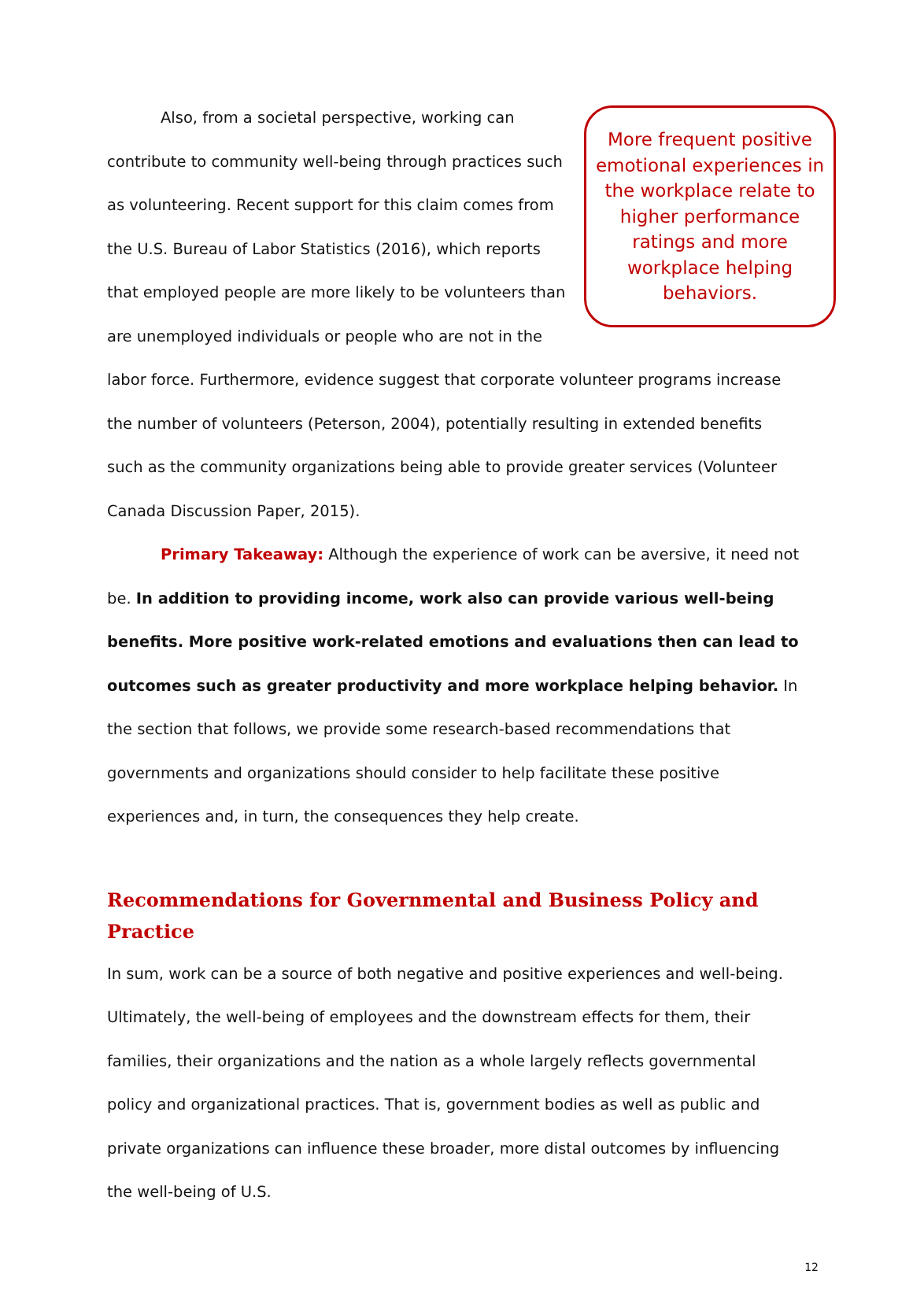More frequent positive emotional experiences in the workplace relate to higher performance ratings and more workplace helping behaviors.
Also, from a societal perspective, working can contribute to community well-being through practices such as volunteering. Recent support for this claim comes from the U.S. Bureau of Labor Statistics (2016), which reports that employed people are more likely to be volunteers than are unemployed individuals or people who are not in the labor force. Furthermore, evidence suggest that corporate volunteer programs increase the number of volunteers (Peterson, 2004), potentially resulting in extended benefits such as the community organizations being able to provide greater services (Volunteer Canada Discussion Paper, 2015).
Primary Takeaway: Although the experience of work can be aversive, it need not be. In addition to providing income, work also can provide various well-being benefits. More positive work-related emotions and evaluations then can lead to outcomes such as greater productivity and more workplace helping behavior. In the section that follows, we provide some research-based recommendations that governments and organizations should consider to help facilitate these positive experiences and, in turn, the consequences they help create.
Recommendations for Governmental and Business Policy and Practice
In sum, work can be a source of both negative and positive experiences and well-being. Ultimately, the well-being of employees and the downstream effects for them, their families, their organizations and the nation as a whole largely reflects governmental policy and organizational practices. That is, government bodies as well as public and private organizations can influence these broader, more distal outcomes by influencing the well-being of U.S.
12